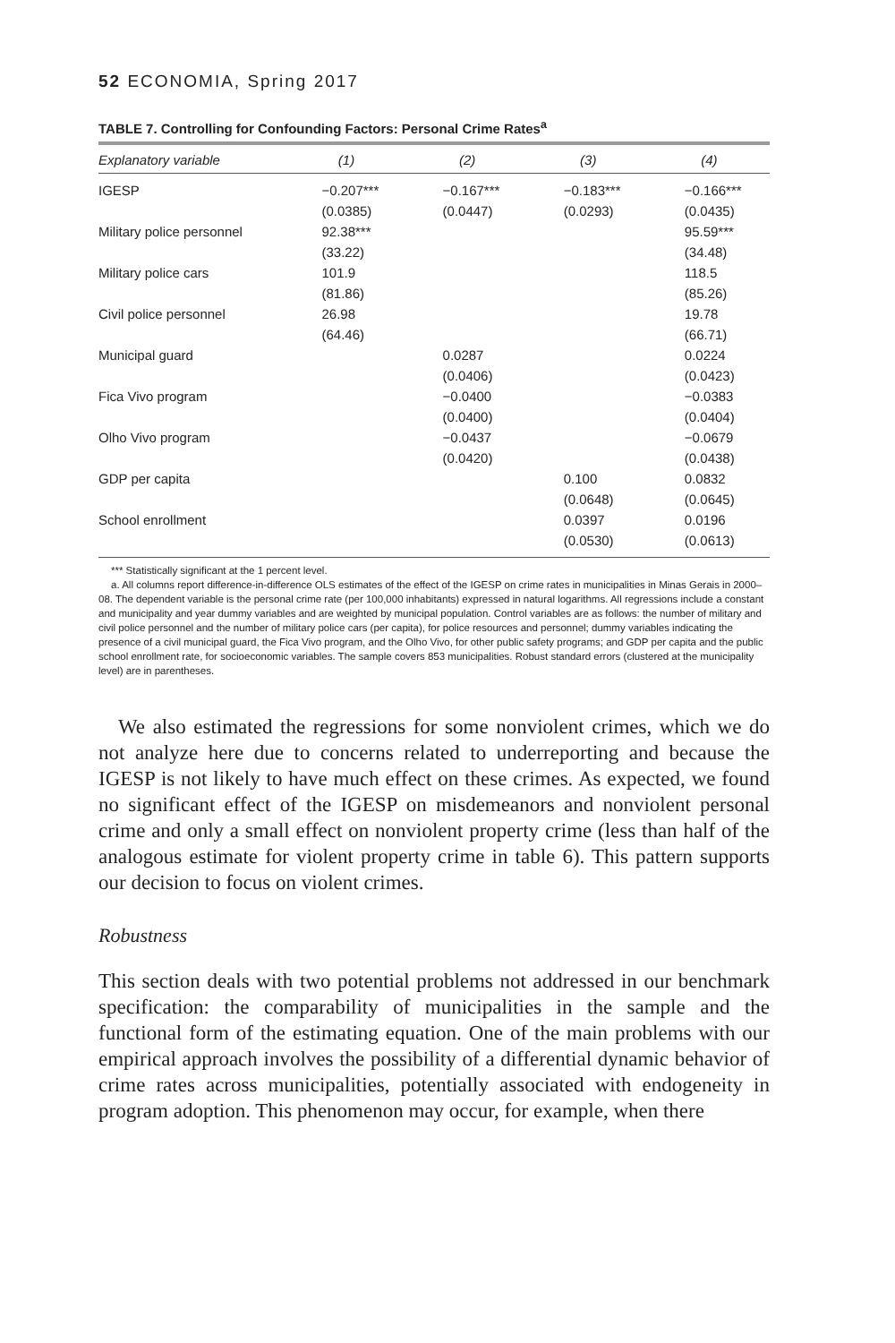52 ECONOMIA, Spring 2017
TABLE 7. Controlling for Confounding Factors: Personal Crime Rates<sup>a</sup>
| Explanatory variable | (1) | (2) | (3) | (4) |
| --- | --- | --- | --- | --- |
| IGESP | −0.207*** | −0.167*** | −0.183*** | −0.166*** |
| | (0.0385) | (0.0447) | (0.0293) | (0.0435) |
| Military police personnel | 92.38*** | | | 95.59*** |
| | (33.22) | | | (34.48) |
| Military police cars | 101.9 | | | 118.5 |
| | (81.86) | | | (85.26) |
| Civil police personnel | 26.98 | | | 19.78 |
| | (64.46) | | | (66.71) |
| Municipal guard | | 0.0287 | | 0.0224 |
| | | (0.0406) | | (0.0423) |
| Fica Vivo program | | −0.0400 | | −0.0383 |
| | | (0.0400) | | (0.0404) |
| Olho Vivo program | | −0.0437 | | −0.0679 |
| | | (0.0420) | | (0.0438) |
| GDP per capita | | | 0.100 | 0.0832 |
| | | | (0.0648) | (0.0645) |
| School enrollment | | | 0.0397 | 0.0196 |
| | | | (0.0530) | (0.0613) |
*** Statistically significant at the 1 percent level.
a. All columns report difference-in-difference OLS estimates of the effect of the IGESP on crime rates in municipalities in Minas Gerais in 2000–08. The dependent variable is the personal crime rate (per 100,000 inhabitants) expressed in natural logarithms. All regressions include a constant and municipality and year dummy variables and are weighted by municipal population. Control variables are as follows: the number of military and civil police personnel and the number of military police cars (per capita), for police resources and personnel; dummy variables indicating the presence of a civil municipal guard, the Fica Vivo program, and the Olho Vivo, for other public safety programs; and GDP per capita and the public school enrollment rate, for socioeconomic variables. The sample covers 853 municipalities. Robust standard errors (clustered at the municipality level) are in parentheses.
We also estimated the regressions for some nonviolent crimes, which we do not analyze here due to concerns related to underreporting and because the IGESP is not likely to have much effect on these crimes. As expected, we found no significant effect of the IGESP on misdemeanors and nonviolent personal crime and only a small effect on nonviolent property crime (less than half of the analogous estimate for violent property crime in table 6). This pattern supports our decision to focus on violent crimes.
Robustness
This section deals with two potential problems not addressed in our bench­mark specification: the comparability of municipalities in the sample and the functional form of the estimating equation. One of the main problems with our empirical approach involves the possibility of a differential dynamic behavior of crime rates across municipalities, potentially associated with endogeneity in program adoption. This phenomenon may occur, for example, when there